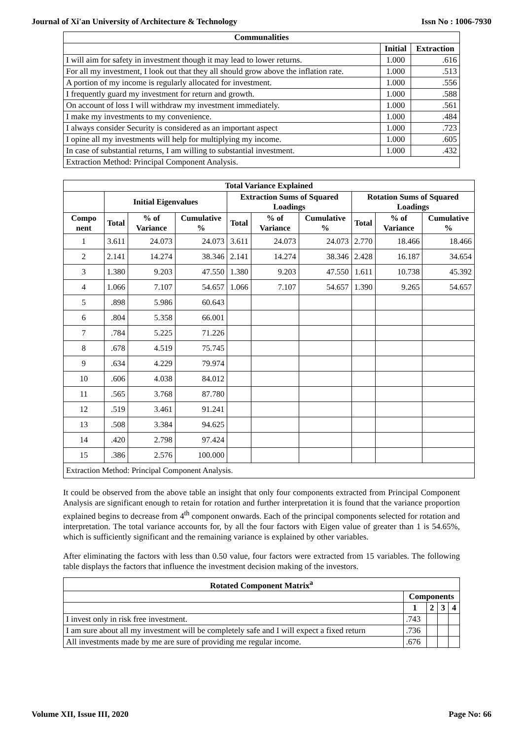Journal of Xi'an University of Architecture & Technology Issn No : 1006-7930
| Communalities | | |
| --- | --- | --- |
| | Initial | Extraction |
| I will aim for safety in investment though it may lead to lower returns. | 1.000 | .616 |
| For all my investment, I look out that they all should grow above the inflation rate. | 1.000 | .513 |
| A portion of my income is regularly allocated for investment. | 1.000 | .556 |
| I frequently guard my investment for return and growth. | 1.000 | .588 |
| On account of loss I will withdraw my investment immediately. | 1.000 | .561 |
| I make my investments to my convenience. | 1.000 | .484 |
| I always consider Security is considered as an important aspect | 1.000 | .723 |
| I opine all my investments will help for multiplying my income. | 1.000 | .605 |
| In case of substantial returns, I am willing to substantial investment. | 1.000 | .432 |
| Extraction Method: Principal Component Analysis. | | |
| Total Variance Explained | | | | | | | | | |
| --- | --- | --- | --- | --- | --- | --- | --- | --- | --- |
| | Initial Eigenvalues | | | Extraction Sums of Squared Loadings | | | Rotation Sums of Squared Loadings | | |
| Compo nent | Total | % of Variance | Cumulative % | Total | % of Variance | Cumulative % | Total | % of Variance | Cumulative % |
| 1 | 3.611 | 24.073 | 24.073 | 3.611 | 24.073 | 24.073 | 2.770 | 18.466 | 18.466 |
| 2 | 2.141 | 14.274 | 38.346 | 2.141 | 14.274 | 38.346 | 2.428 | 16.187 | 34.654 |
| 3 | 1.380 | 9.203 | 47.550 | 1.380 | 9.203 | 47.550 | 1.611 | 10.738 | 45.392 |
| 4 | 1.066 | 7.107 | 54.657 | 1.066 | 7.107 | 54.657 | 1.390 | 9.265 | 54.657 |
| 5 | .898 | 5.986 | 60.643 | | | | | | |
| 6 | .804 | 5.358 | 66.001 | | | | | | |
| 7 | .784 | 5.225 | 71.226 | | | | | | |
| 8 | .678 | 4.519 | 75.745 | | | | | | |
| 9 | .634 | 4.229 | 79.974 | | | | | | |
| 10 | .606 | 4.038 | 84.012 | | | | | | |
| 11 | .565 | 3.768 | 87.780 | | | | | | |
| 12 | .519 | 3.461 | 91.241 | | | | | | |
| 13 | .508 | 3.384 | 94.625 | | | | | | |
| 14 | .420 | 2.798 | 97.424 | | | | | | |
| 15 | .386 | 2.576 | 100.000 | | | | | | |
| Extraction Method: Principal Component Analysis. | | | | | | | | | |
It could be observed from the above table an insight that only four components extracted from Principal Component Analysis are significant enough to retain for rotation and further interpretation it is found that the variance proportion explained begins to decrease from 4<sup>th</sup> component onwards. Each of the principal components selected for rotation and interpretation. The total variance accounts for, by all the four factors with Eigen value of greater than 1 is 54.65%, which is sufficiently significant and the remaining variance is explained by other variables.
After eliminating the factors with less than 0.50 value, four factors were extracted from 15 variables. The following table displays the factors that influence the investment decision making of the investors.
| Rotated Component Matrix<sup>a</sup> | | | | |
| --- | --- | --- | --- | --- |
| | Components | | | |
| | 1 | 2 | 3 | 4 |
| I invest only in risk free investment. | .743 | | | |
| I am sure about all my investment will be completely safe and I will expect a fixed return | .736 | | | |
| All investments made by me are sure of providing me regular income. | .676 | | | |
Volume XII, Issue III, 2020 Page No: 66